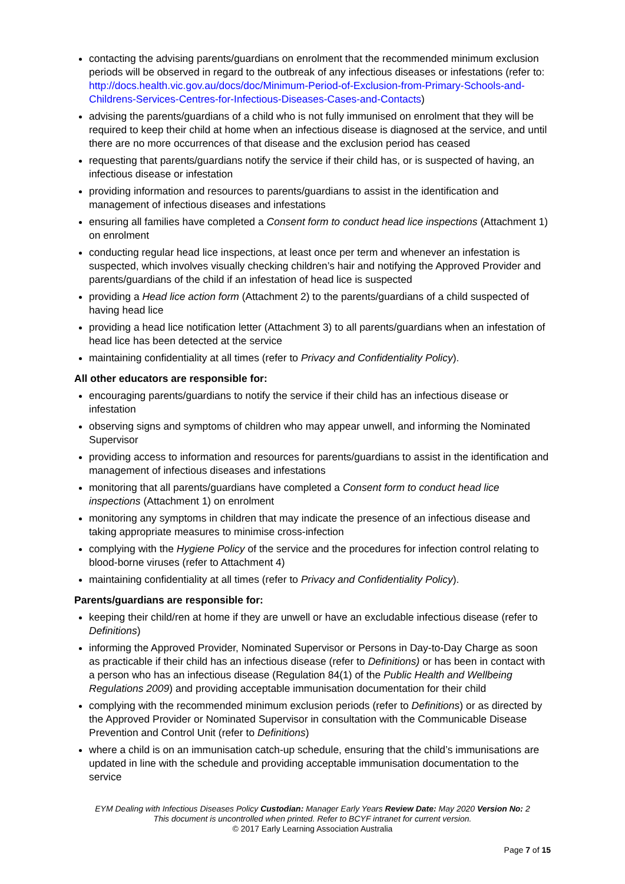contacting the advising parents/guardians on enrolment that the recommended minimum exclusion periods will be observed in regard to the outbreak of any infectious diseases or infestations (refer to: http://docs.health.vic.gov.au/docs/doc/Minimum-Period-of-Exclusion-from-Primary-Schools-and-Childrens-Services-Centres-for-Infectious-Diseases-Cases-and-Contacts)
advising the parents/guardians of a child who is not fully immunised on enrolment that they will be required to keep their child at home when an infectious disease is diagnosed at the service, and until there are no more occurrences of that disease and the exclusion period has ceased
requesting that parents/guardians notify the service if their child has, or is suspected of having, an infectious disease or infestation
providing information and resources to parents/guardians to assist in the identification and management of infectious diseases and infestations
ensuring all families have completed a Consent form to conduct head lice inspections (Attachment 1) on enrolment
conducting regular head lice inspections, at least once per term and whenever an infestation is suspected, which involves visually checking children’s hair and notifying the Approved Provider and parents/guardians of the child if an infestation of head lice is suspected
providing a Head lice action form (Attachment 2) to the parents/guardians of a child suspected of having head lice
providing a head lice notification letter (Attachment 3) to all parents/guardians when an infestation of head lice has been detected at the service
maintaining confidentiality at all times (refer to Privacy and Confidentiality Policy).
All other educators are responsible for:
encouraging parents/guardians to notify the service if their child has an infectious disease or infestation
observing signs and symptoms of children who may appear unwell, and informing the Nominated Supervisor
providing access to information and resources for parents/guardians to assist in the identification and management of infectious diseases and infestations
monitoring that all parents/guardians have completed a Consent form to conduct head lice inspections (Attachment 1) on enrolment
monitoring any symptoms in children that may indicate the presence of an infectious disease and taking appropriate measures to minimise cross-infection
complying with the Hygiene Policy of the service and the procedures for infection control relating to blood-borne viruses (refer to Attachment 4)
maintaining confidentiality at all times (refer to Privacy and Confidentiality Policy).
Parents/guardians are responsible for:
keeping their child/ren at home if they are unwell or have an excludable infectious disease (refer to Definitions)
informing the Approved Provider, Nominated Supervisor or Persons in Day-to-Day Charge as soon as practicable if their child has an infectious disease (refer to Definitions) or has been in contact with a person who has an infectious disease (Regulation 84(1) of the Public Health and Wellbeing Regulations 2009) and providing acceptable immunisation documentation for their child
complying with the recommended minimum exclusion periods (refer to Definitions) or as directed by the Approved Provider or Nominated Supervisor in consultation with the Communicable Disease Prevention and Control Unit (refer to Definitions)
where a child is on an immunisation catch-up schedule, ensuring that the child’s immunisations are updated in line with the schedule and providing acceptable immunisation documentation to the service
EYM Dealing with Infectious Diseases Policy Custodian: Manager Early Years Review Date: May 2020 Version No: 2
This document is uncontrolled when printed. Refer to BCYF intranet for current version.
© 2017 Early Learning Association Australia
Page 7 of 15